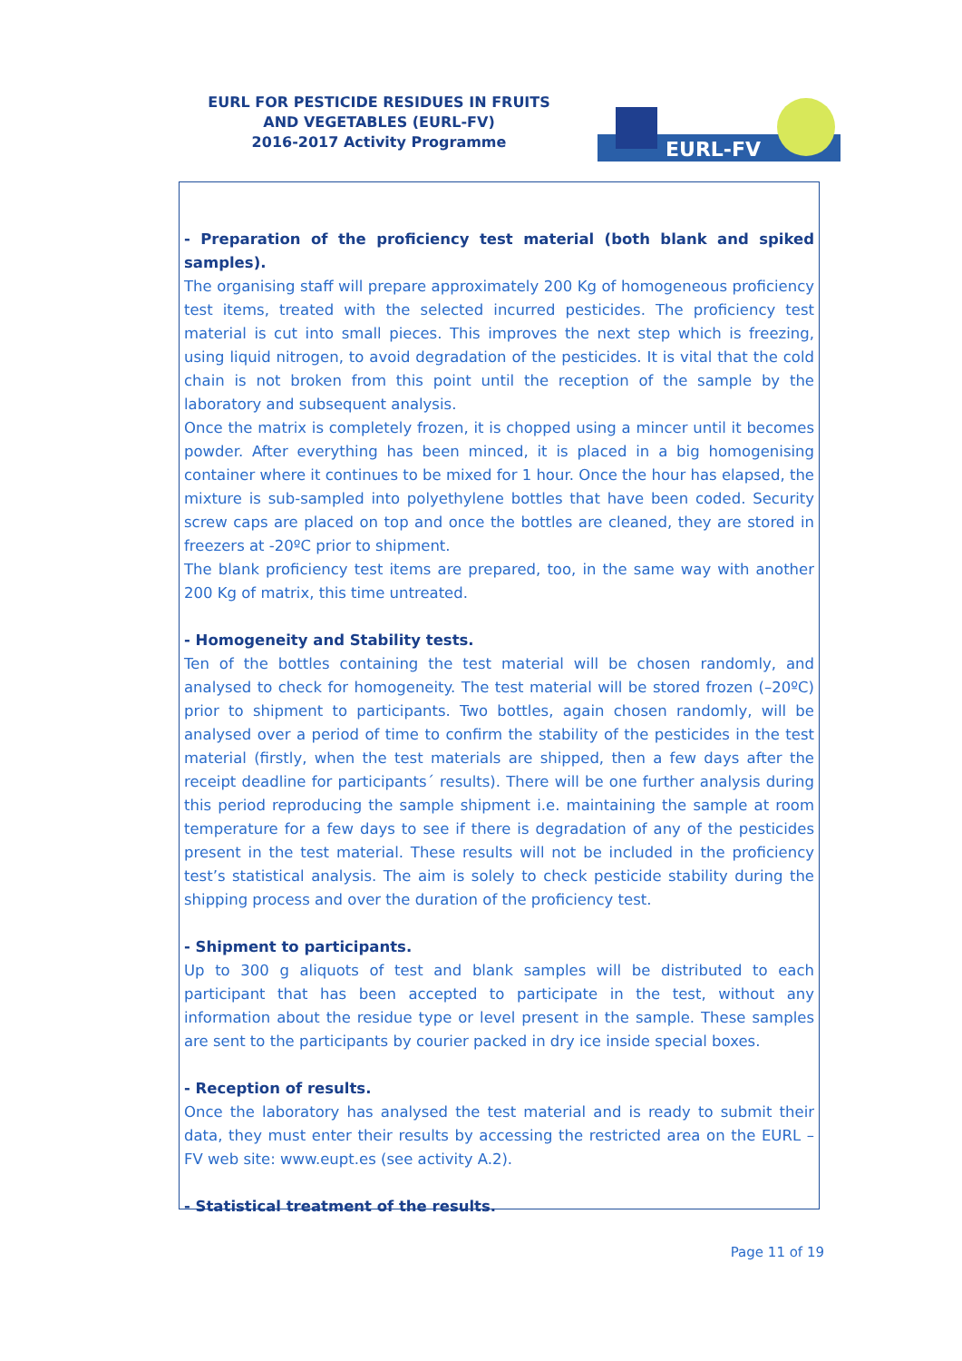EURL FOR PESTICIDE RESIDUES IN FRUITS AND VEGETABLES (EURL-FV)
2016-2017 Activity Programme
EURL-FV
- Preparation of the proficiency test material (both blank and spiked samples).
The organising staff will prepare approximately 200 Kg of homogeneous proficiency test items, treated with the selected incurred pesticides. The proficiency test material is cut into small pieces. This improves the next step which is freezing, using liquid nitrogen, to avoid degradation of the pesticides. It is vital that the cold chain is not broken from this point until the reception of the sample by the laboratory and subsequent analysis.
Once the matrix is completely frozen, it is chopped using a mincer until it becomes powder. After everything has been minced, it is placed in a big homogenising container where it continues to be mixed for 1 hour. Once the hour has elapsed, the mixture is sub-sampled into polyethylene bottles that have been coded. Security screw caps are placed on top and once the bottles are cleaned, they are stored in freezers at -20ºC prior to shipment.
The blank proficiency test items are prepared, too, in the same way with another 200 Kg of matrix, this time untreated.
- Homogeneity and Stability tests.
Ten of the bottles containing the test material will be chosen randomly, and analysed to check for homogeneity. The test material will be stored frozen (–20ºC) prior to shipment to participants. Two bottles, again chosen randomly, will be analysed over a period of time to confirm the stability of the pesticides in the test material (firstly, when the test materials are shipped, then a few days after the receipt deadline for participants´ results). There will be one further analysis during this period reproducing the sample shipment i.e. maintaining the sample at room temperature for a few days to see if there is degradation of any of the pesticides present in the test material. These results will not be included in the proficiency test’s statistical analysis. The aim is solely to check pesticide stability during the shipping process and over the duration of the proficiency test.
- Shipment to participants.
Up to 300 g aliquots of test and blank samples will be distributed to each participant that has been accepted to participate in the test, without any information about the residue type or level present in the sample. These samples are sent to the participants by courier packed in dry ice inside special boxes.
- Reception of results.
Once the laboratory has analysed the test material and is ready to submit their data, they must enter their results by accessing the restricted area on the EURL – FV web site: www.eupt.es (see activity A.2).
- Statistical treatment of the results.
Page 11 of 19